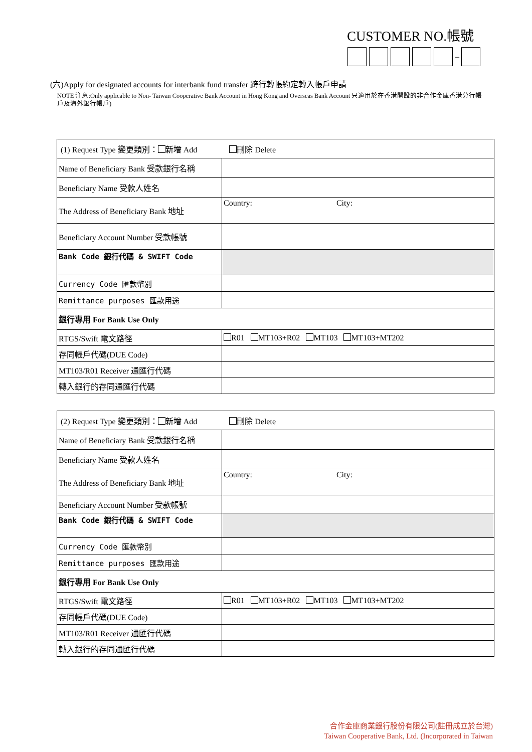CUSTOMER NO.帳號
–
(六)Apply for designated accounts for interbank fund transfer 跨行轉帳約定轉入帳戶申請
NOTE 注意:Only applicable to Non- Taiwan Cooperative Bank Account in Hong Kong and Overseas Bank Account 只適用於在香港開設的非合作金庫香港分行帳戶及海外銀行帳戶)
| (1) Request Type 變更類別： 新增 Add 刪除 Delete | |
| Name of Beneficiary Bank 受款銀行名稱 | |
| Beneficiary Name 受款人姓名 | |
| The Address of Beneficiary Bank 地址 | Country: City: |
| Beneficiary Account Number 受款帳號 | |
| Bank Code 銀行代碼 & SWIFT Code | |
| Currency Code 匯款幣別 | |
| Remittance purposes 匯款用途 | |
| 銀行專用 For Bank Use Only | |
| RTGS/Swift 電文路徑 | R01 MT103+R02 MT103 MT103+MT202 |
| 存同帳戶代碼(DUE Code) | |
| MT103/R01 Receiver 通匯行代碼 | |
| 轉入銀行的存同通匯行代碼 | |
| (2) Request Type 變更類別： 新增 Add 刪除 Delete | |
| Name of Beneficiary Bank 受款銀行名稱 | |
| Beneficiary Name 受款人姓名 | |
| The Address of Beneficiary Bank 地址 | Country: City: |
| Beneficiary Account Number 受款帳號 | |
| Bank Code 銀行代碼 & SWIFT Code | |
| Currency Code 匯款幣別 | |
| Remittance purposes 匯款用途 | |
| 銀行專用 For Bank Use Only | |
| RTGS/Swift 電文路徑 | R01 MT103+R02 MT103 MT103+MT202 |
| 存同帳戶代碼(DUE Code) | |
| MT103/R01 Receiver 通匯行代碼 | |
| 轉入銀行的存同通匯行代碼 | |
合作金庫商業銀行股份有限公司(註冊成立於台灣)
Taiwan Cooperative Bank, Ltd. (Incorporated in Taiwan